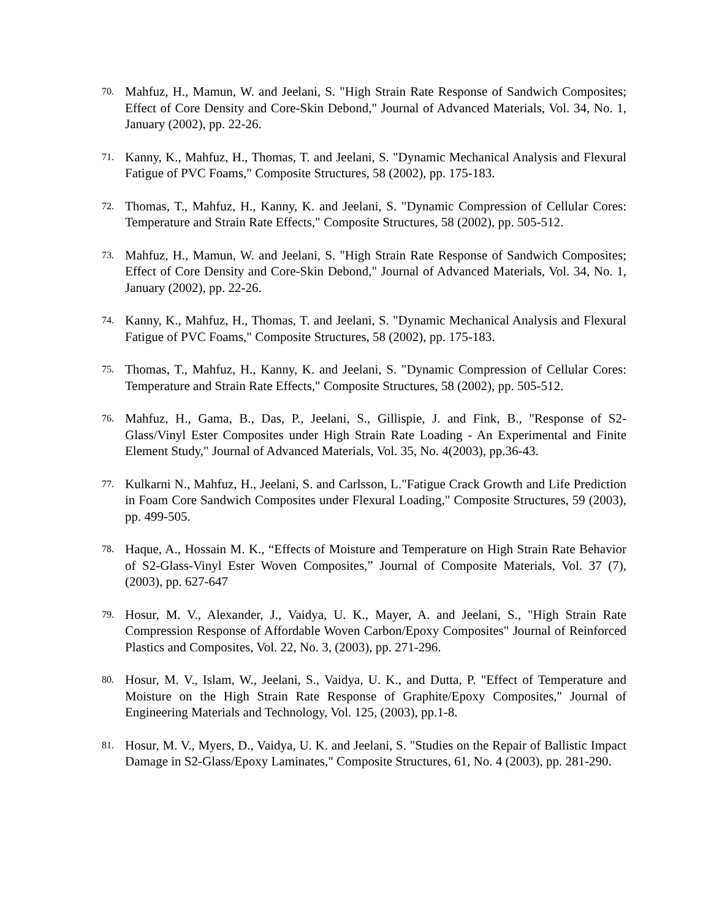70. Mahfuz, H., Mamun, W. and Jeelani, S. "High Strain Rate Response of Sandwich Composites; Effect of Core Density and Core-Skin Debond," Journal of Advanced Materials, Vol. 34, No. 1, January (2002), pp. 22-26.
71. Kanny, K., Mahfuz, H., Thomas, T. and Jeelani, S. "Dynamic Mechanical Analysis and Flexural Fatigue of PVC Foams," Composite Structures, 58 (2002), pp. 175-183.
72. Thomas, T., Mahfuz, H., Kanny, K. and Jeelani, S. "Dynamic Compression of Cellular Cores: Temperature and Strain Rate Effects," Composite Structures, 58 (2002), pp. 505-512.
73. Mahfuz, H., Mamun, W. and Jeelani, S. "High Strain Rate Response of Sandwich Composites; Effect of Core Density and Core-Skin Debond," Journal of Advanced Materials, Vol. 34, No. 1, January (2002), pp. 22-26.
74. Kanny, K., Mahfuz, H., Thomas, T. and Jeelani, S. "Dynamic Mechanical Analysis and Flexural Fatigue of PVC Foams," Composite Structures, 58 (2002), pp. 175-183.
75. Thomas, T., Mahfuz, H., Kanny, K. and Jeelani, S. "Dynamic Compression of Cellular Cores: Temperature and Strain Rate Effects," Composite Structures, 58 (2002), pp. 505-512.
76. Mahfuz, H., Gama, B., Das, P., Jeelani, S., Gillispie, J. and Fink, B., "Response of S2-Glass/Vinyl Ester Composites under High Strain Rate Loading - An Experimental and Finite Element Study," Journal of Advanced Materials, Vol. 35, No. 4(2003), pp.36-43.
77. Kulkarni N., Mahfuz, H., Jeelani, S. and Carlsson, L."Fatigue Crack Growth and Life Prediction in Foam Core Sandwich Composites under Flexural Loading," Composite Structures, 59 (2003), pp. 499-505.
78. Haque, A., Hossain M. K., “Effects of Moisture and Temperature on High Strain Rate Behavior of S2-Glass-Vinyl Ester Woven Composites,” Journal of Composite Materials, Vol. 37 (7), (2003), pp. 627-647
79. Hosur, M. V., Alexander, J., Vaidya, U. K., Mayer, A. and Jeelani, S., "High Strain Rate Compression Response of Affordable Woven Carbon/Epoxy Composites" Journal of Reinforced Plastics and Composites, Vol. 22, No. 3, (2003), pp. 271-296.
80. Hosur, M. V., Islam, W., Jeelani, S., Vaidya, U. K., and Dutta, P. "Effect of Temperature and Moisture on the High Strain Rate Response of Graphite/Epoxy Composites," Journal of Engineering Materials and Technology, Vol. 125, (2003), pp.1-8.
81. Hosur, M. V., Myers, D., Vaidya, U. K. and Jeelani, S. "Studies on the Repair of Ballistic Impact Damage in S2-Glass/Epoxy Laminates," Composite Structures, 61, No. 4 (2003), pp. 281-290.